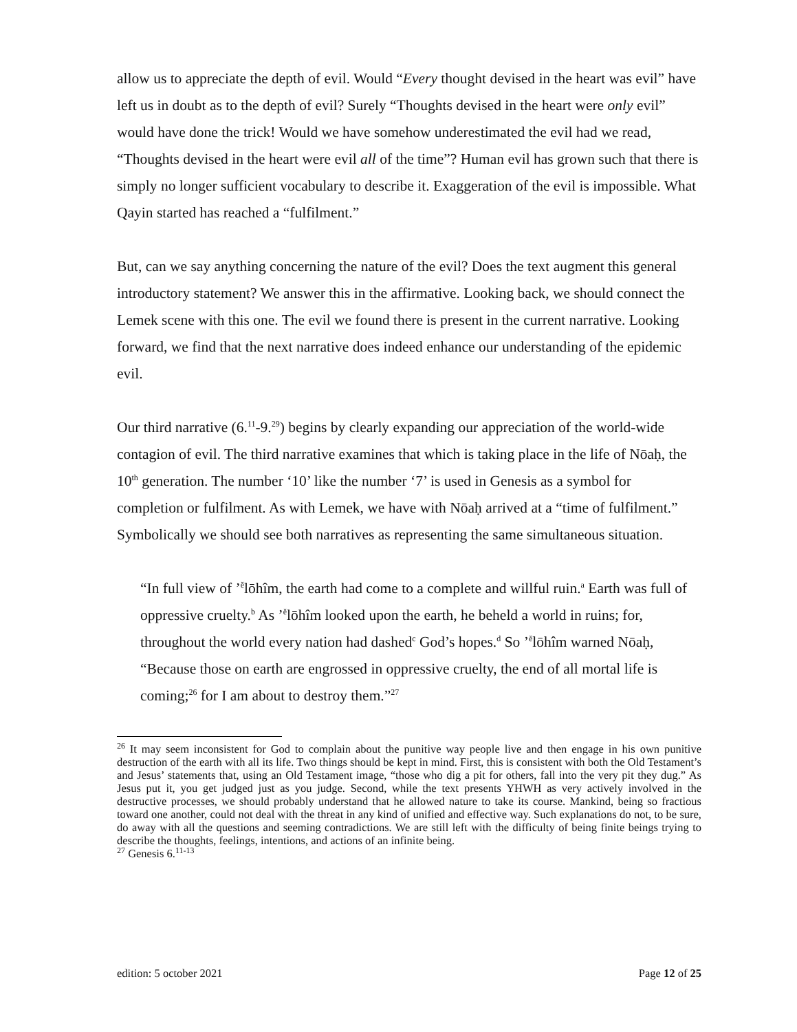allow us to appreciate the depth of evil. Would “Every thought devised in the heart was evil” have left us in doubt as to the depth of evil? Surely “Thoughts devised in the heart were only evil” would have done the trick! Would we have somehow underestimated the evil had we read, “Thoughts devised in the heart were evil all of the time”? Human evil has grown such that there is simply no longer sufficient vocabulary to describe it. Exaggeration of the evil is impossible. What Qayin started has reached a “fulfilment.”
But, can we say anything concerning the nature of the evil? Does the text augment this general introductory statement? We answer this in the affirmative. Looking back, we should connect the Lemek scene with this one. The evil we found there is present in the current narrative. Looking forward, we find that the next narrative does indeed enhance our understanding of the epidemic evil.
Our third narrative (6.<sup>11</sup>-9.<sup>29</sup>) begins by clearly expanding our appreciation of the world-wide contagion of evil. The third narrative examines that which is taking place in the life of Nōaḥ, the 10<sup>th</sup> generation. The number ‘10’ like the number ‘7’ is used in Genesis as a symbol for completion or fulfilment. As with Lemek, we have with Nōaḥ arrived at a “time of fulfilment.” Symbolically we should see both narratives as representing the same simultaneous situation.
“In full view of ’<sup>ĕ</sup>lōhîm, the earth had come to a complete and willful ruin.<sup>a</sup> Earth was full of oppressive cruelty.<sup>b</sup> As ’<sup>ĕ</sup>lōhîm looked upon the earth, he beheld a world in ruins; for, throughout the world every nation had dashed<sup>c</sup> God’s hopes.<sup>d</sup> So ’<sup>ĕ</sup>lōhîm warned Nōaḥ, “Because those on earth are engrossed in oppressive cruelty, the end of all mortal life is coming;<sup>26</sup> for I am about to destroy them.”<sup>27</sup>
<sup>26</sup> It may seem inconsistent for God to complain about the punitive way people live and then engage in his own punitive destruction of the earth with all its life. Two things should be kept in mind. First, this is consistent with both the Old Testament’s and Jesus’ statements that, using an Old Testament image, “those who dig a pit for others, fall into the very pit they dug.” As Jesus put it, you get judged just as you judge. Second, while the text presents YHWH as very actively involved in the destructive processes, we should probably understand that he allowed nature to take its course. Mankind, being so fractious toward one another, could not deal with the threat in any kind of unified and effective way. Such explanations do not, to be sure, do away with all the questions and seeming contradictions. We are still left with the difficulty of being finite beings trying to describe the thoughts, feelings, intentions, and actions of an infinite being.
<sup>27</sup> Genesis 6.<sup>11-13</sup>
edition: 5 october 2021 Page 12 of 25